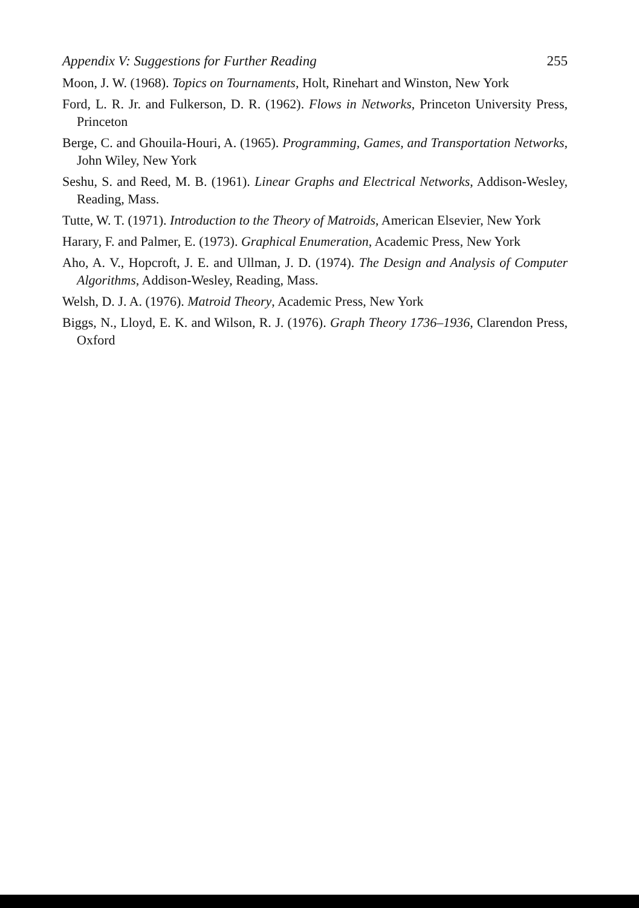Appendix V: Suggestions for Further Reading 255
Moon, J. W. (1968). Topics on Tournaments, Holt, Rinehart and Winston, New York
Ford, L. R. Jr. and Fulkerson, D. R. (1962). Flows in Networks, Princeton University Press, Princeton
Berge, C. and Ghouila-Houri, A. (1965). Programming, Games, and Transportation Networks, John Wiley, New York
Seshu, S. and Reed, M. B. (1961). Linear Graphs and Electrical Networks, Addison-Wesley, Reading, Mass.
Tutte, W. T. (1971). Introduction to the Theory of Matroids, American Elsevier, New York
Harary, F. and Palmer, E. (1973). Graphical Enumeration, Academic Press, New York
Aho, A. V., Hopcroft, J. E. and Ullman, J. D. (1974). The Design and Analysis of Computer Algorithms, Addison-Wesley, Reading, Mass.
Welsh, D. J. A. (1976). Matroid Theory, Academic Press, New York
Biggs, N., Lloyd, E. K. and Wilson, R. J. (1976). Graph Theory 1736–1936, Clarendon Press, Oxford